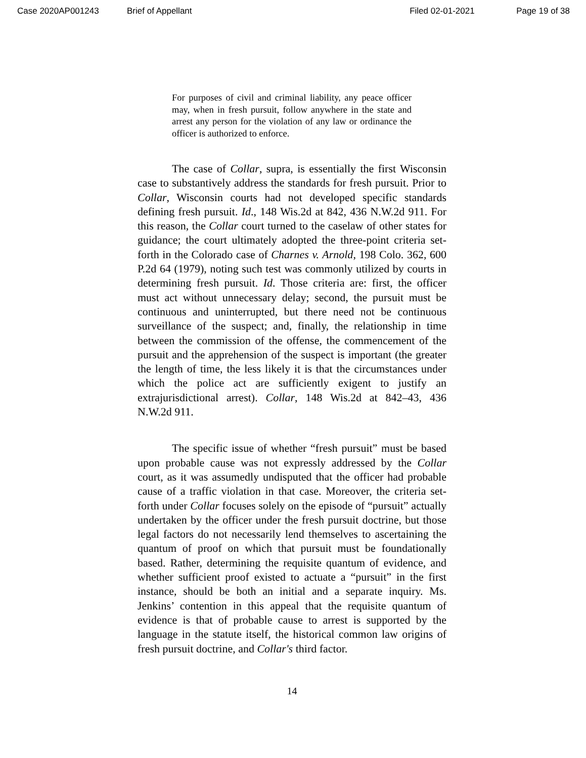Case 2020AP001243 Brief of Appellant Filed 02-01-2021 Page 19 of 38
For purposes of civil and criminal liability, any peace officer may, when in fresh pursuit, follow anywhere in the state and arrest any person for the violation of any law or ordinance the officer is authorized to enforce.
The case of Collar, supra, is essentially the first Wisconsin case to substantively address the standards for fresh pursuit. Prior to Collar, Wisconsin courts had not developed specific standards defining fresh pursuit. Id., 148 Wis.2d at 842, 436 N.W.2d 911. For this reason, the Collar court turned to the caselaw of other states for guidance; the court ultimately adopted the three-point criteria set-forth in the Colorado case of Charnes v. Arnold, 198 Colo. 362, 600 P.2d 64 (1979), noting such test was commonly utilized by courts in determining fresh pursuit. Id. Those criteria are: first, the officer must act without unnecessary delay; second, the pursuit must be continuous and uninterrupted, but there need not be continuous surveillance of the suspect; and, finally, the relationship in time between the commission of the offense, the commencement of the pursuit and the apprehension of the suspect is important (the greater the length of time, the less likely it is that the circumstances under which the police act are sufficiently exigent to justify an extrajurisdictional arrest). Collar, 148 Wis.2d at 842–43, 436 N.W.2d 911.
The specific issue of whether “fresh pursuit” must be based upon probable cause was not expressly addressed by the Collar court, as it was assumedly undisputed that the officer had probable cause of a traffic violation in that case. Moreover, the criteria set-forth under Collar focuses solely on the episode of “pursuit” actually undertaken by the officer under the fresh pursuit doctrine, but those legal factors do not necessarily lend themselves to ascertaining the quantum of proof on which that pursuit must be foundationally based. Rather, determining the requisite quantum of evidence, and whether sufficient proof existed to actuate a “pursuit” in the first instance, should be both an initial and a separate inquiry. Ms. Jenkins’ contention in this appeal that the requisite quantum of evidence is that of probable cause to arrest is supported by the language in the statute itself, the historical common law origins of fresh pursuit doctrine, and Collar's third factor.
14